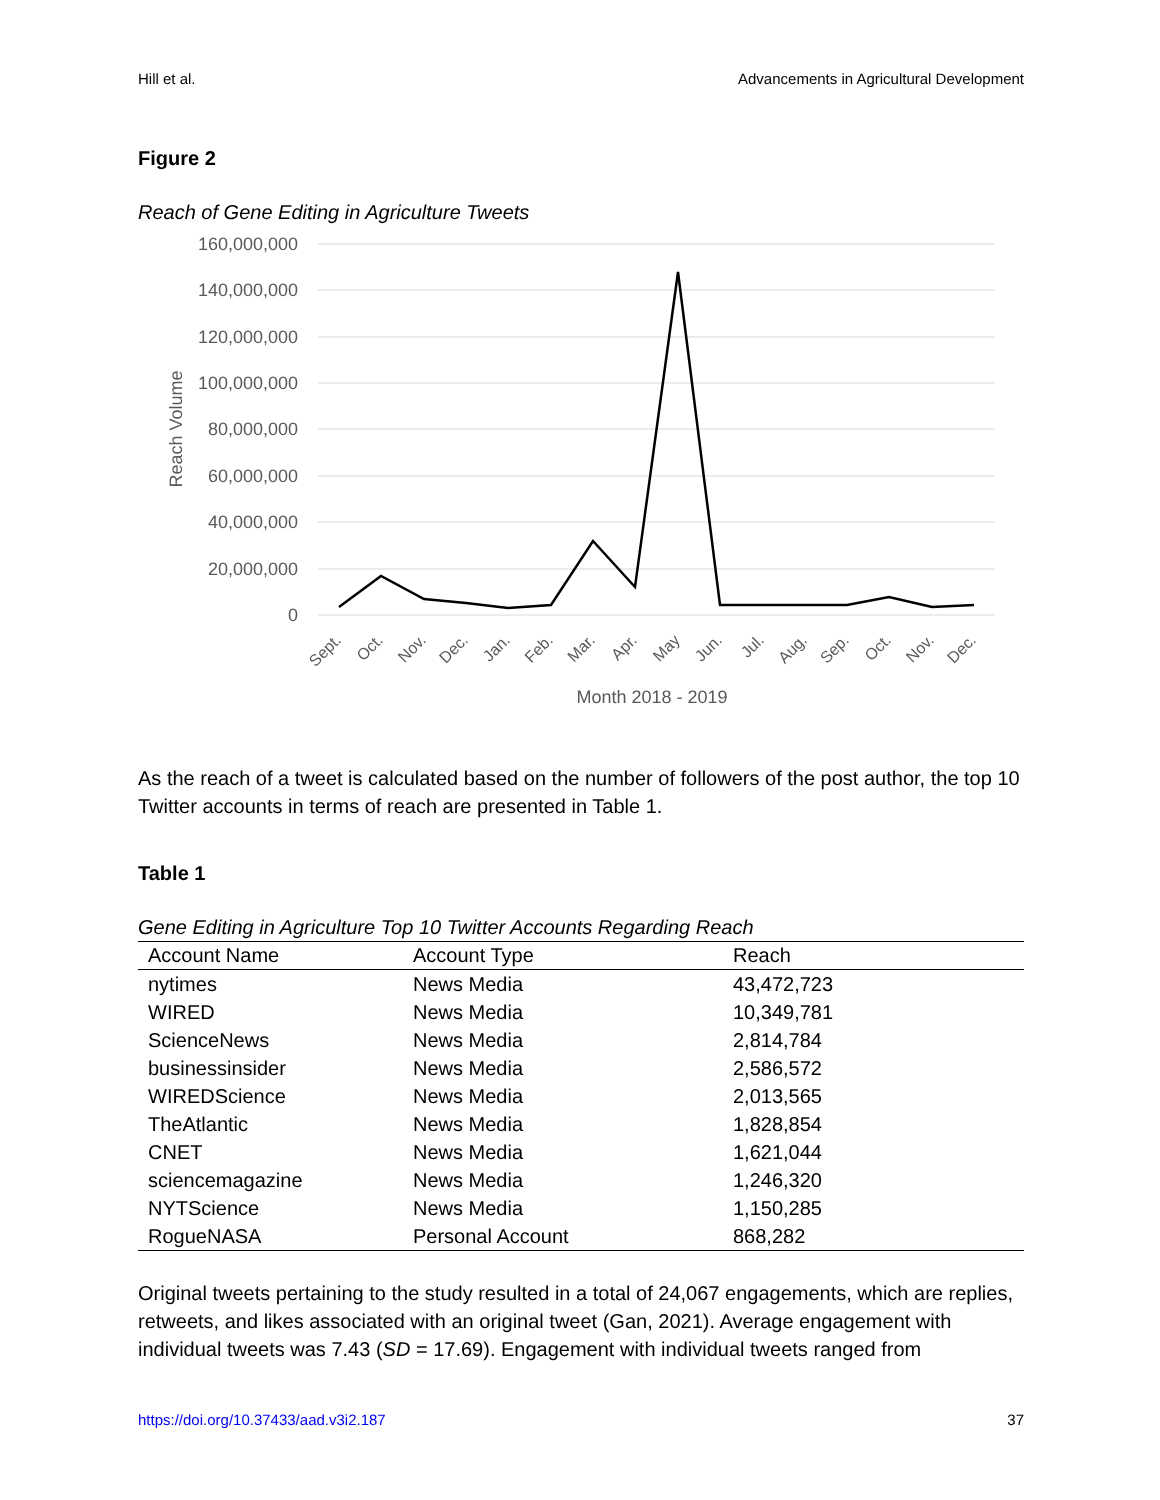Hill et al. Advancements in Agricultural Development
Figure 2
Reach of Gene Editing in Agriculture Tweets
160,000,000
140,000,000
120,000,000
100,000,000
80,000,000
60,000,000
40,000,000
20,000,000
0
Reach Volume
Sept.
Oct.
Nov.
Dec.
Jan.
Feb.
Mar.
Apr.
May
Jun.
Jul.
Aug.
Sep.
Oct.
Nov.
Dec.
Month 2018 - 2019
As the reach of a tweet is calculated based on the number of followers of the post author, the top 10 Twitter accounts in terms of reach are presented in Table 1.
Table 1
Gene Editing in Agriculture Top 10 Twitter Accounts Regarding Reach
| Account Name | Account Type | Reach |
| --- | --- | --- |
| nytimes | News Media | 43,472,723 |
| WIRED | News Media | 10,349,781 |
| ScienceNews | News Media | 2,814,784 |
| businessinsider | News Media | 2,586,572 |
| WIREDScience | News Media | 2,013,565 |
| TheAtlantic | News Media | 1,828,854 |
| CNET | News Media | 1,621,044 |
| sciencemagazine | News Media | 1,246,320 |
| NYTScience | News Media | 1,150,285 |
| RogueNASA | Personal Account | 868,282 |
Original tweets pertaining to the study resulted in a total of 24,067 engagements, which are replies, retweets, and likes associated with an original tweet (Gan, 2021). Average engagement with individual tweets was 7.43 (SD = 17.69). Engagement with individual tweets ranged from
https://doi.org/10.37433/aad.v3i2.187 37